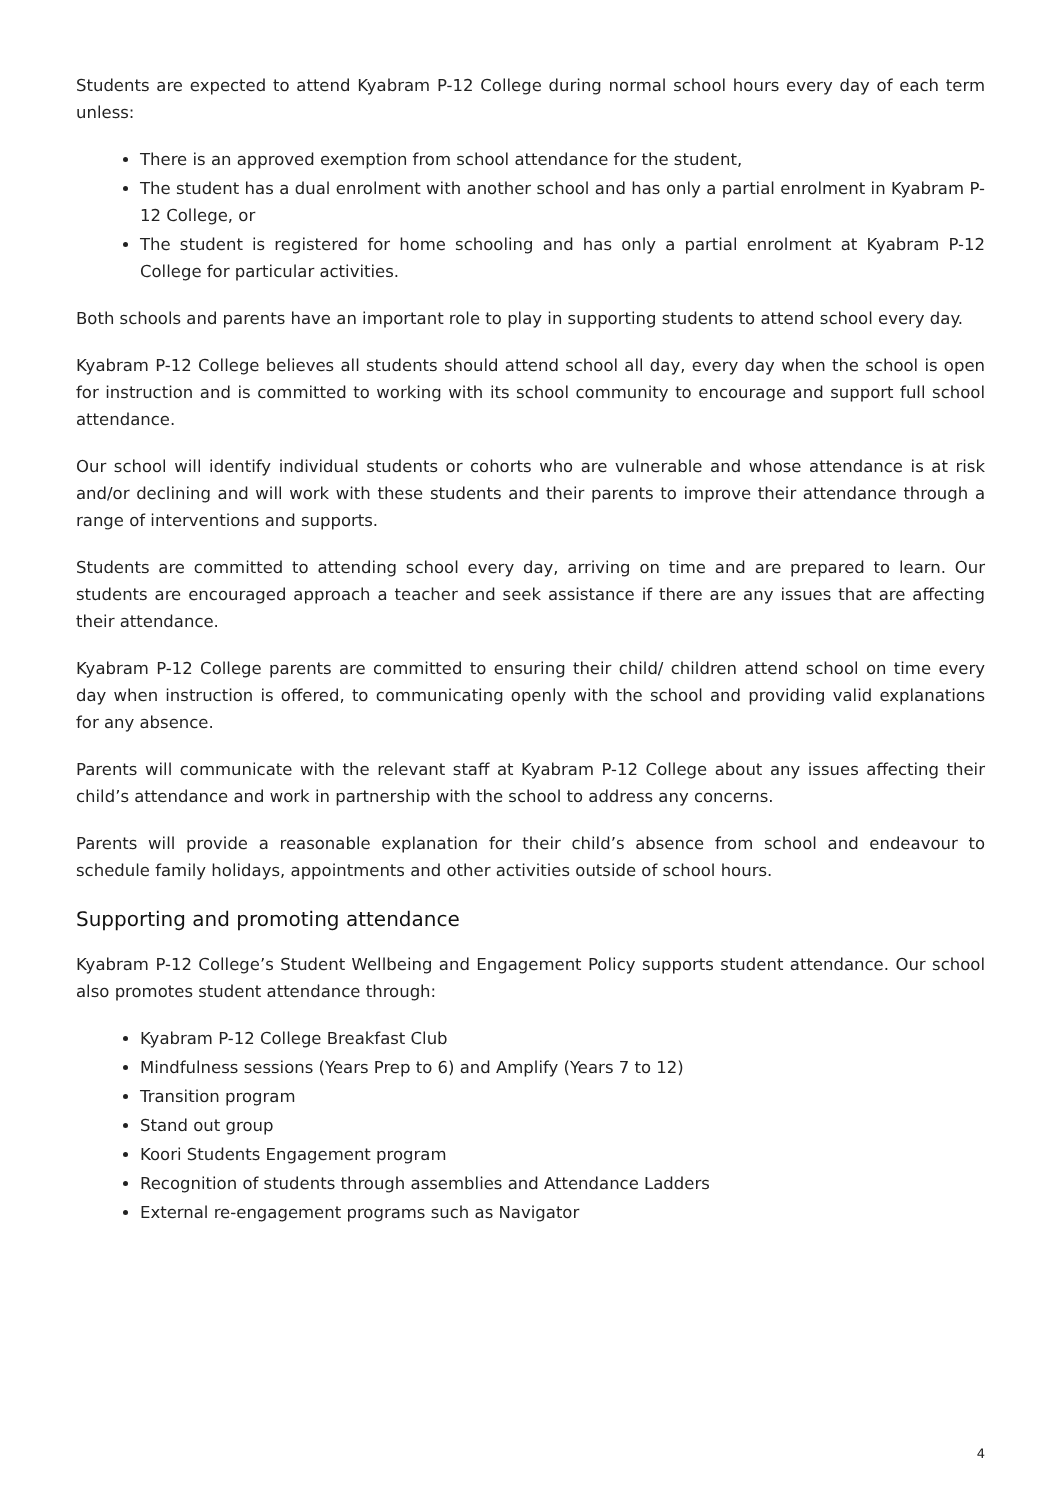Students are expected to attend Kyabram P-12 College during normal school hours every day of each term unless:
There is an approved exemption from school attendance for the student,
The student has a dual enrolment with another school and has only a partial enrolment in Kyabram P-12 College, or
The student is registered for home schooling and has only a partial enrolment at Kyabram P-12 College for particular activities.
Both schools and parents have an important role to play in supporting students to attend school every day.
Kyabram P-12 College believes all students should attend school all day, every day when the school is open for instruction and is committed to working with its school community to encourage and support full school attendance.
Our school will identify individual students or cohorts who are vulnerable and whose attendance is at risk and/or declining and will work with these students and their parents to improve their attendance through a range of interventions and supports.
Students are committed to attending school every day, arriving on time and are prepared to learn. Our students are encouraged approach a teacher and seek assistance if there are any issues that are affecting their attendance.
Kyabram P-12 College parents are committed to ensuring their child/ children attend school on time every day when instruction is offered, to communicating openly with the school and providing valid explanations for any absence.
Parents will communicate with the relevant staff at Kyabram P-12 College about any issues affecting their child’s attendance and work in partnership with the school to address any concerns.
Parents will provide a reasonable explanation for their child’s absence from school and endeavour to schedule family holidays, appointments and other activities outside of school hours.
Supporting and promoting attendance
Kyabram P-12 College’s Student Wellbeing and Engagement Policy supports student attendance. Our school also promotes student attendance through:
Kyabram P-12 College Breakfast Club
Mindfulness sessions (Years Prep to 6) and Amplify (Years 7 to 12)
Transition program
Stand out group
Koori Students Engagement program
Recognition of students through assemblies and Attendance Ladders
External re-engagement programs such as Navigator
4